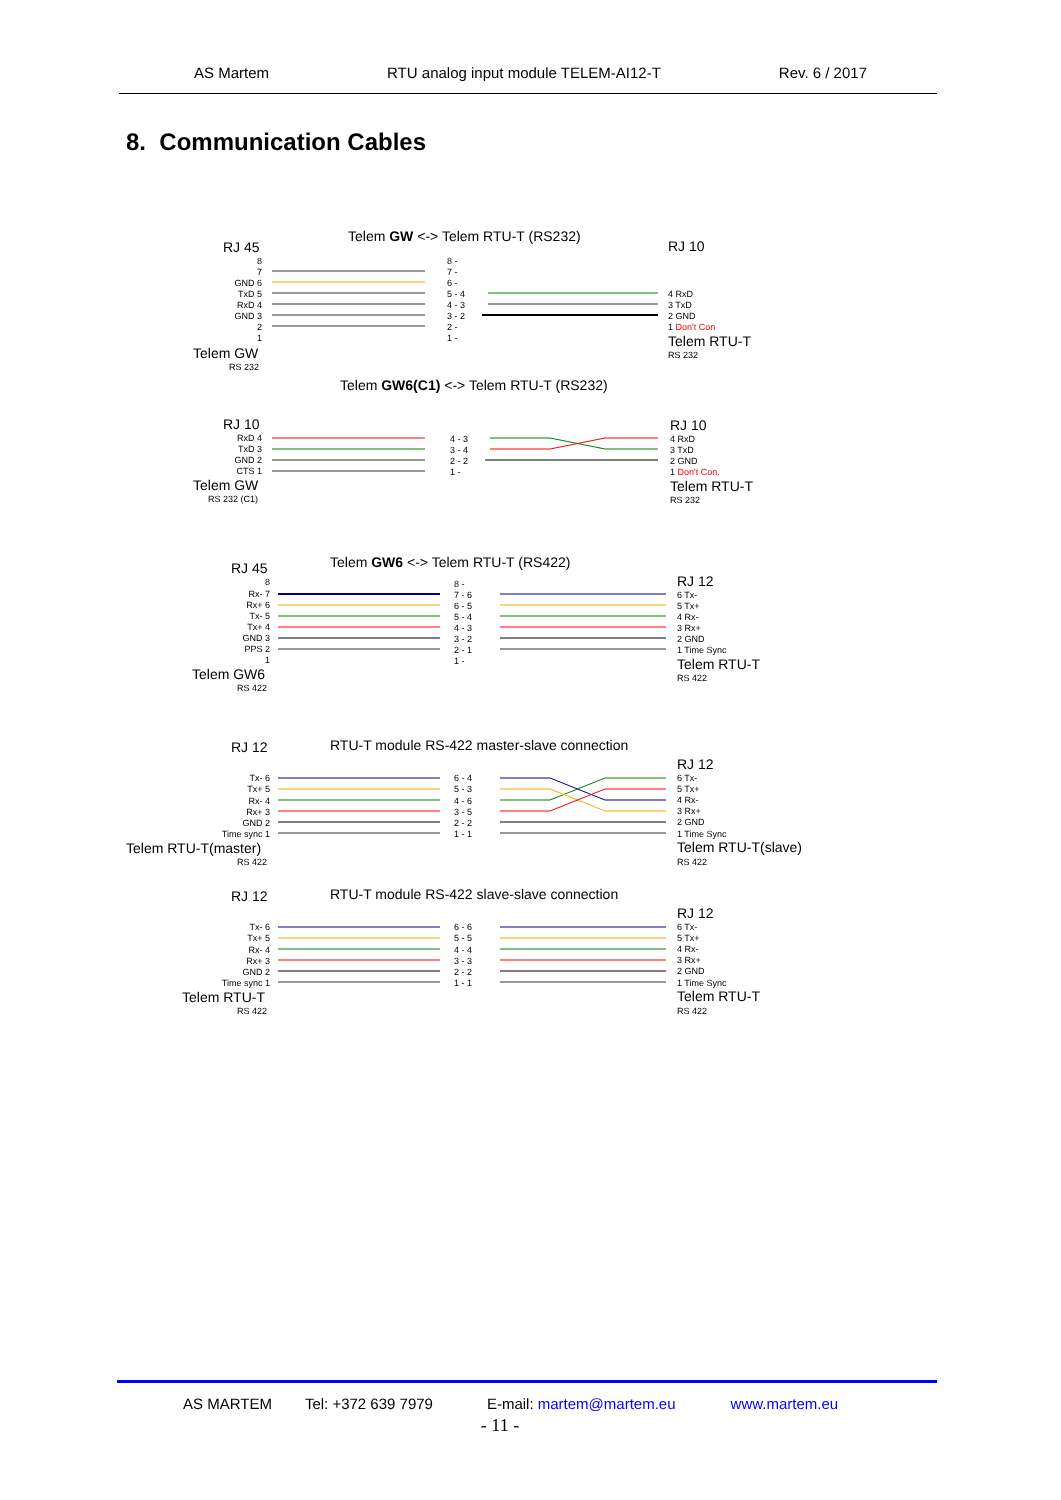AS Martem RTU analog input module TELEM-AI12-T Rev. 6 / 2017
8. Communication Cables
Telem GW <-> Telem RTU-T (RS232)
RJ 45
RJ 10
Telem GW
Telem RTU-T
RS 232
RS 232
8
7
GND 6
TxD 5
RxD 4
GND 3
2
1
4 RxD
3 TxD
2 GND
1 Don't Con
8 -
7 -
6 -
5 - 4
4 - 3
3 - 2
2 -
1 -
Telem GW6(C1) <-> Telem RTU-T (RS232)
RJ 10
RJ 10
Telem GW
Telem RTU-T
RS 232 (C1)
RS 232
RxD 4
TxD 3
GND 2
CTS 1
4 RxD
3 TxD
2 GND
1 Don't Con.
4 - 3
3 - 4
2 - 2
1 -
Telem GW6 <-> Telem RTU-T (RS422)
RJ 45
RJ 12
Telem GW6
Telem RTU-T
RS 422
RS 422
8
Rx- 7
Rx+ 6
Tx- 5
Tx+ 4
GND 3
PPS 2
1
6 Tx-
5 Tx+
4 Rx-
3 Rx+
2 GND
1 Time Sync
8 -
7 - 6
6 - 5
5 - 4
4 - 3
3 - 2
2 - 1
1 -
RJ 12
RTU-T module RS-422 master-slave connection
RJ 12
Telem RTU-T(master)
Telem RTU-T(slave)
RS 422
RS 422
Tx- 6
Tx+ 5
Rx- 4
Rx+ 3
GND 2
Time sync 1
6 Tx-
5 Tx+
4 Rx-
3 Rx+
2 GND
1 Time Sync
6 - 4
5 - 3
4 - 6
3 - 5
2 - 2
1 - 1
RJ 12
RTU-T module RS-422 slave-slave connection
RJ 12
Telem RTU-T
Telem RTU-T
RS 422
RS 422
Tx- 6
Tx+ 5
Rx- 4
Rx+ 3
GND 2
Time sync 1
6 Tx-
5 Tx+
4 Rx-
3 Rx+
2 GND
1 Time Sync
6 - 6
5 - 5
4 - 4
3 - 3
2 - 2
1 - 1
AS MARTEM Tel: +372 639 7979 E-mail: martem@martem.eu www.martem.eu
- 11 -